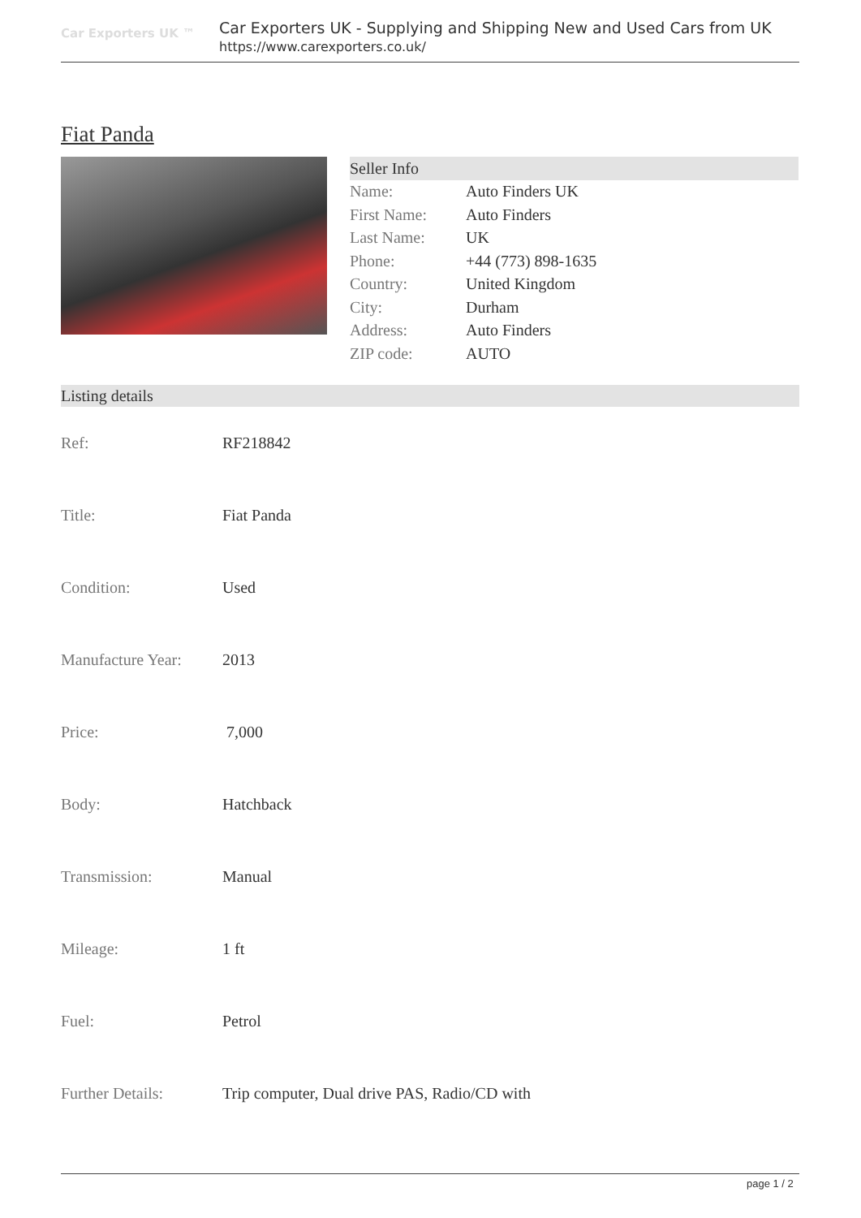Car Exporters UK ™
Car Exporters UK - Supplying and Shipping New and Used Cars from UK
https://www.carexporters.co.uk/
Fiat Panda
| Seller Info | |
| Name: | Auto Finders UK |
| First Name: | Auto Finders |
| Last Name: | UK |
| Phone: | +44 (773) 898-1635 |
| Country: | United Kingdom |
| City: | Durham |
| Address: | Auto Finders |
| ZIP code: | AUTO |
| Listing details | |
| Ref: | RF218842 |
| Title: | Fiat Panda |
| Condition: | Used |
| Manufacture Year: | 2013 |
| Price: | 7,000 |
| Body: | Hatchback |
| Transmission: | Manual |
| Mileage: | 1 ft |
| Fuel: | Petrol |
| Further Details: | Trip computer, Dual drive PAS, Radio/CD with |
page 1 / 2